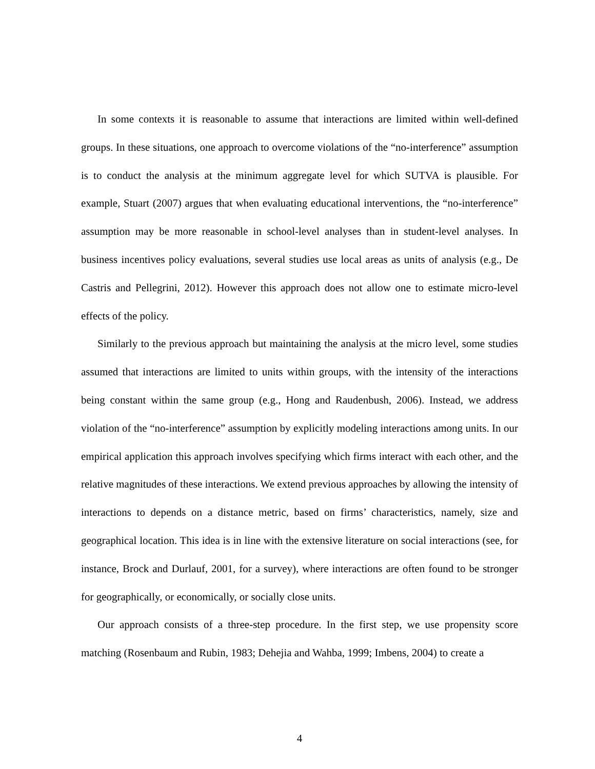In some contexts it is reasonable to assume that interactions are limited within well-defined groups. In these situations, one approach to overcome violations of the “no-interference” assumption is to conduct the analysis at the minimum aggregate level for which SUTVA is plausible. For example, Stuart (2007) argues that when evaluating educational interventions, the “no-interference” assumption may be more reasonable in school-level analyses than in student-level analyses. In business incentives policy evaluations, several studies use local areas as units of analysis (e.g., De Castris and Pellegrini, 2012). However this approach does not allow one to estimate micro-level effects of the policy.
Similarly to the previous approach but maintaining the analysis at the micro level, some studies assumed that interactions are limited to units within groups, with the intensity of the interactions being constant within the same group (e.g., Hong and Raudenbush, 2006). Instead, we address violation of the “no-interference” assumption by explicitly modeling interactions among units. In our empirical application this approach involves specifying which firms interact with each other, and the relative magnitudes of these interactions. We extend previous approaches by allowing the intensity of interactions to depends on a distance metric, based on firms’ characteristics, namely, size and geographical location. This idea is in line with the extensive literature on social interactions (see, for instance, Brock and Durlauf, 2001, for a survey), where interactions are often found to be stronger for geographically, or economically, or socially close units.
Our approach consists of a three-step procedure. In the first step, we use propensity score matching (Rosenbaum and Rubin, 1983; Dehejia and Wahba, 1999; Imbens, 2004) to create a
4